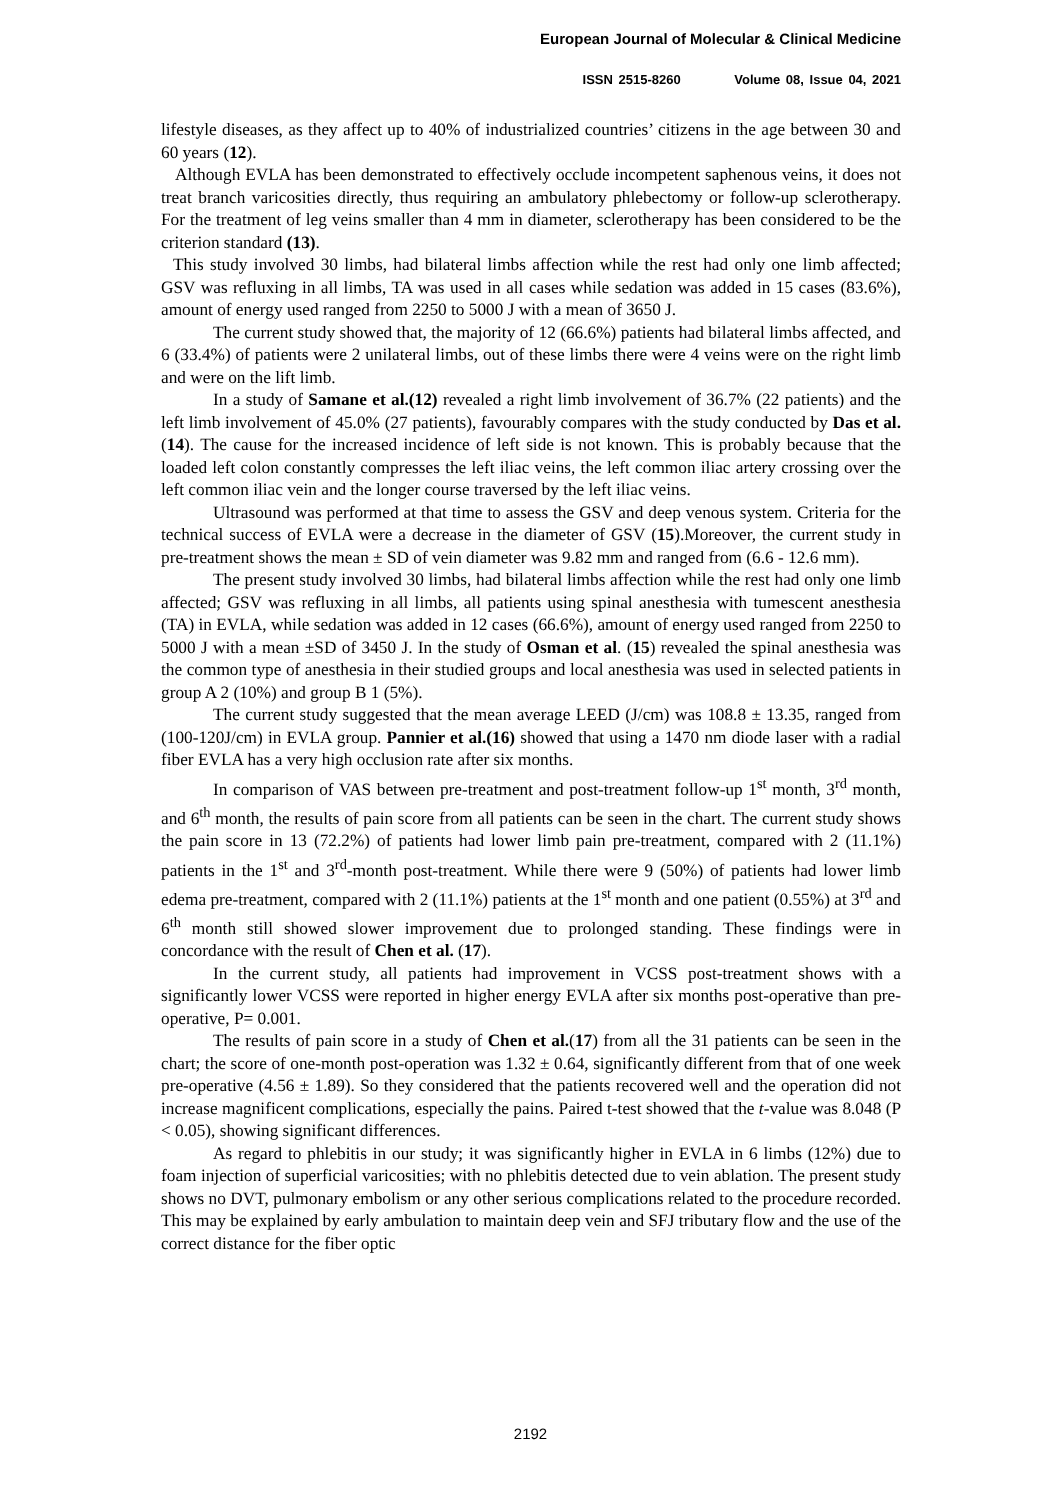European Journal of Molecular & Clinical Medicine
ISSN 2515-8260 Volume 08, Issue 04, 2021
lifestyle diseases, as they affect up to 40% of industrialized countries’ citizens in the age between 30 and 60 years (12).
Although EVLA has been demonstrated to effectively occlude incompetent saphenous veins, it does not treat branch varicosities directly, thus requiring an ambulatory phlebectomy or follow-up sclerotherapy. For the treatment of leg veins smaller than 4 mm in diameter, sclerotherapy has been considered to be the criterion standard (13).
This study involved 30 limbs, had bilateral limbs affection while the rest had only one limb affected; GSV was refluxing in all limbs, TA was used in all cases while sedation was added in 15 cases (83.6%), amount of energy used ranged from 2250 to 5000 J with a mean of 3650 J.
The current study showed that, the majority of 12 (66.6%) patients had bilateral limbs affected, and 6 (33.4%) of patients were 2 unilateral limbs, out of these limbs there were 4 veins were on the right limb and were on the lift limb.
In a study of Samane et al.(12) revealed a right limb involvement of 36.7% (22 patients) and the left limb involvement of 45.0% (27 patients), favourably compares with the study conducted by Das et al. (14). The cause for the increased incidence of left side is not known. This is probably because that the loaded left colon constantly compresses the left iliac veins, the left common iliac artery crossing over the left common iliac vein and the longer course traversed by the left iliac veins.
Ultrasound was performed at that time to assess the GSV and deep venous system. Criteria for the technical success of EVLA were a decrease in the diameter of GSV (15).Moreover, the current study in pre-treatment shows the mean ± SD of vein diameter was 9.82 mm and ranged from (6.6 - 12.6 mm).
The present study involved 30 limbs, had bilateral limbs affection while the rest had only one limb affected; GSV was refluxing in all limbs, all patients using spinal anesthesia with tumescent anesthesia (TA) in EVLA, while sedation was added in 12 cases (66.6%), amount of energy used ranged from 2250 to 5000 J with a mean ±SD of 3450 J. In the study of Osman et al. (15) revealed the spinal anesthesia was the common type of anesthesia in their studied groups and local anesthesia was used in selected patients in group A 2 (10%) and group B 1 (5%).
The current study suggested that the mean average LEED (J/cm) was 108.8 ± 13.35, ranged from (100-120J/cm) in EVLA group. Pannier et al.(16) showed that using a 1470 nm diode laser with a radial fiber EVLA has a very high occlusion rate after six months.
In comparison of VAS between pre-treatment and post-treatment follow-up 1<sup>st</sup> month, 3<sup>rd</sup> month, and 6<sup>th</sup> month, the results of pain score from all patients can be seen in the chart. The current study shows the pain score in 13 (72.2%) of patients had lower limb pain pre-treatment, compared with 2 (11.1%) patients in the 1<sup>st</sup> and 3<sup>rd</sup>-month post-treatment. While there were 9 (50%) of patients had lower limb edema pre-treatment, compared with 2 (11.1%) patients at the 1<sup>st</sup> month and one patient (0.55%) at 3<sup>rd</sup> and 6<sup>th</sup> month still showed slower improvement due to prolonged standing. These findings were in concordance with the result of Chen et al. (17).
In the current study, all patients had improvement in VCSS post-treatment shows with a significantly lower VCSS were reported in higher energy EVLA after six months post-operative than pre-operative, P= 0.001.
The results of pain score in a study of Chen et al.(17) from all the 31 patients can be seen in the chart; the score of one-month post-operation was 1.32 ± 0.64, significantly different from that of one week pre-operative (4.56 ± 1.89). So they considered that the patients recovered well and the operation did not increase magnificent complications, especially the pains. Paired t-test showed that the t-value was 8.048 (P < 0.05), showing significant differences.
As regard to phlebitis in our study; it was significantly higher in EVLA in 6 limbs (12%) due to foam injection of superficial varicosities; with no phlebitis detected due to vein ablation. The present study shows no DVT, pulmonary embolism or any other serious complications related to the procedure recorded. This may be explained by early ambulation to maintain deep vein and SFJ tributary flow and the use of the correct distance for the fiber optic
2192